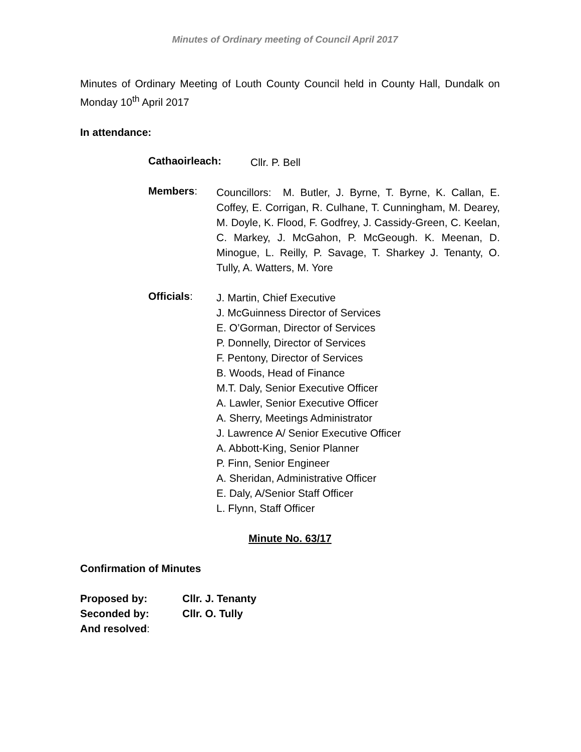Minutes of Ordinary meeting of Council April 2017
Minutes of Ordinary Meeting of Louth County Council held in County Hall, Dundalk on Monday 10<sup>th</sup> April 2017
In attendance:
Cathaoirleach:
Cllr. P. Bell
Members:
Councillors: M. Butler, J. Byrne, T. Byrne, K. Callan, E. Coffey, E. Corrigan, R. Culhane, T. Cunningham, M. Dearey, M. Doyle, K. Flood, F. Godfrey, J. Cassidy-Green, C. Keelan, C. Markey, J. McGahon, P. McGeough. K. Meenan, D. Minogue, L. Reilly, P. Savage, T. Sharkey J. Tenanty, O. Tully, A. Watters, M. Yore
Officials:
J. Martin, Chief Executive
J. McGuinness Director of Services
E. O’Gorman, Director of Services
P. Donnelly, Director of Services
F. Pentony, Director of Services
B. Woods, Head of Finance
M.T. Daly, Senior Executive Officer
A. Lawler, Senior Executive Officer
A. Sherry, Meetings Administrator
J. Lawrence A/ Senior Executive Officer
A. Abbott-King, Senior Planner
P. Finn, Senior Engineer
A. Sheridan, Administrative Officer
E. Daly, A/Senior Staff Officer
L. Flynn, Staff Officer
Minute No. 63/17
Confirmation of Minutes
Proposed by: Cllr. J. Tenanty
Seconded by: Cllr. O. Tully
And resolved: